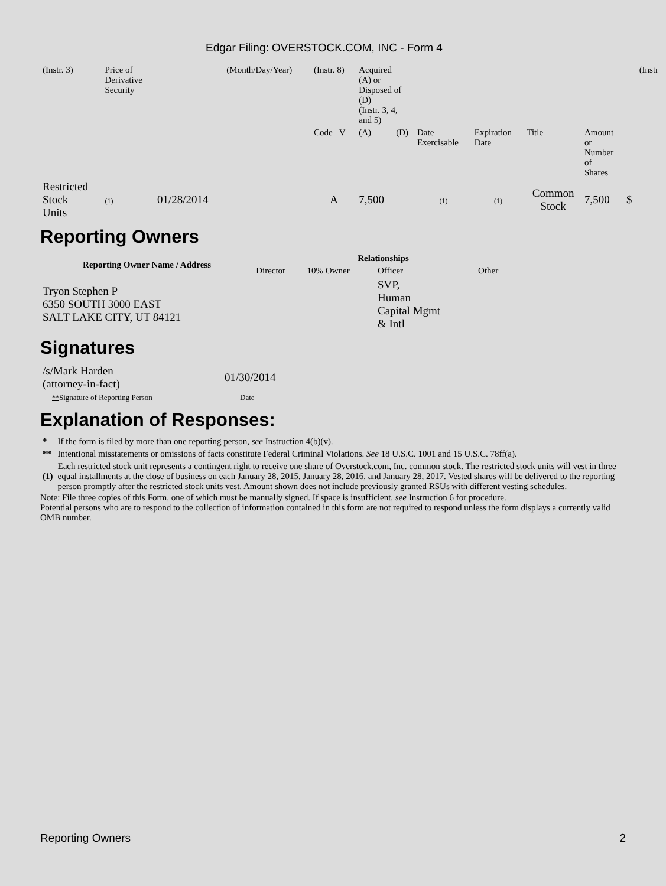Edgar Filing: OVERSTOCK.COM, INC - Form 4
| (Instr. 3) | Price of Derivative Security | | (Month/Day/Year) | (Instr. 8) | Acquired (A) or Disposed of (D) (Instr. 3, 4, and 5) | | | | | | | (Instr |
| | | | | Code V | (A) | (D) | Date Exercisable | Expiration Date | Title | Amount or Number of Shares | | |
| Restricted Stock Units | (1) | 01/28/2014 | | A | 7,500 | | (1) | (1) | Common Stock | 7,500 | $ | |
Reporting Owners
| Reporting Owner Name / Address | Relationships | | | |
| --- | --- | --- | --- | --- |
| | Director | 10% Owner | Officer | Other |
| Tryon Stephen P 6350 SOUTH 3000 EAST SALT LAKE CITY, UT 84121 | | | SVP, Human Capital Mgmt & Intl | |
Signatures
| /s/Mark Harden (attorney-in-fact) | 01/30/2014 |
| ** Signature of Reporting Person | Date |
Explanation of Responses:
| * | If the form is filed by more than one reporting person, see Instruction 4(b)(v). |
| ** | Intentional misstatements or omissions of facts constitute Federal Criminal Violations. See 18 U.S.C. 1001 and 15 U.S.C. 78ff(a). |
| (1) | Each restricted stock unit represents a contingent right to receive one share of Overstock.com, Inc. common stock. The restricted stock units will vest in three equal installments at the close of business on each January 28, 2015, January 28, 2016, and January 28, 2017. Vested shares will be delivered to the reporting person promptly after the restricted stock units vest. Amount shown does not include previously granted RSUs with different vesting schedules. |
Note: File three copies of this Form, one of which must be manually signed. If space is insufficient, see Instruction 6 for procedure.
Potential persons who are to respond to the collection of information contained in this form are not required to respond unless the form displays a currently valid OMB number.
Reporting Owners 2